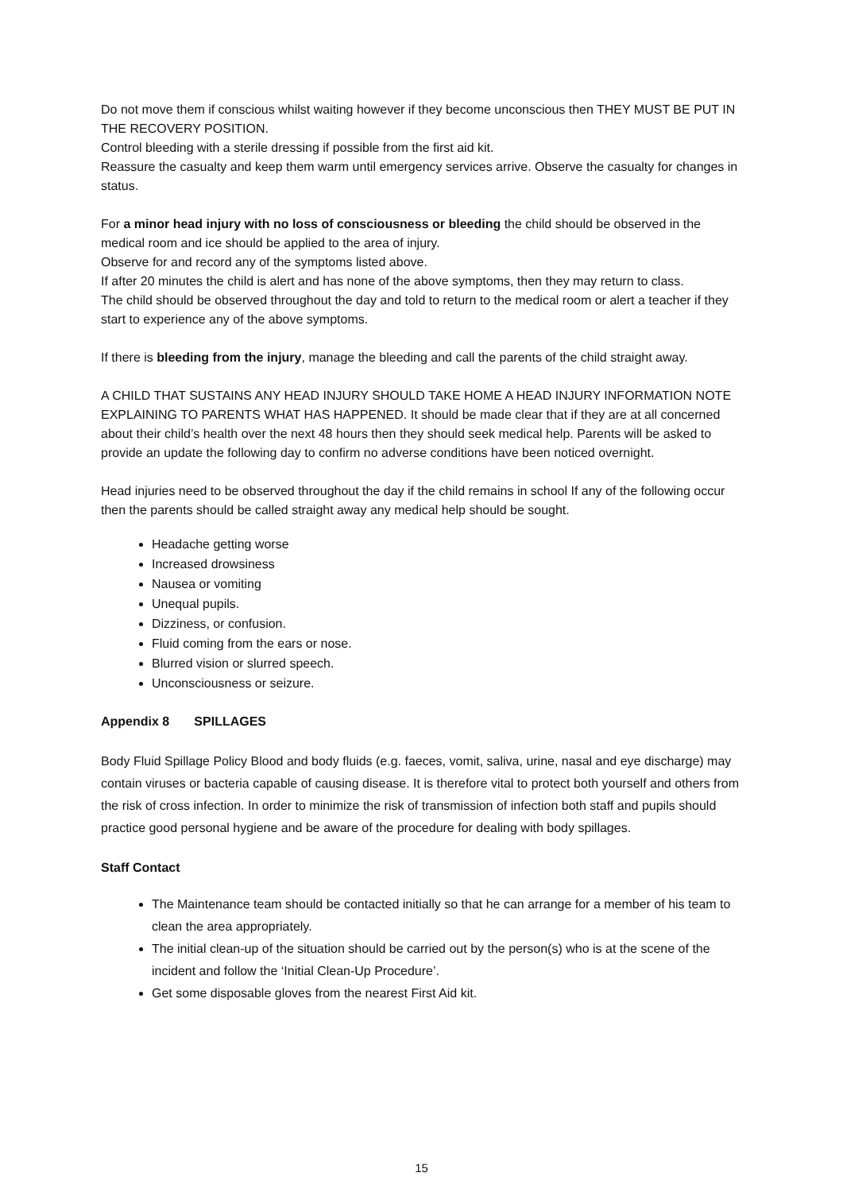Do not move them if conscious whilst waiting however if they become unconscious then THEY MUST BE PUT IN THE RECOVERY POSITION.
Control bleeding with a sterile dressing if possible from the first aid kit.
Reassure the casualty and keep them warm until emergency services arrive. Observe the casualty for changes in status.
For a minor head injury with no loss of consciousness or bleeding the child should be observed in the medical room and ice should be applied to the area of injury.
Observe for and record any of the symptoms listed above.
If after 20 minutes the child is alert and has none of the above symptoms, then they may return to class.
The child should be observed throughout the day and told to return to the medical room or alert a teacher if they start to experience any of the above symptoms.
If there is bleeding from the injury, manage the bleeding and call the parents of the child straight away.
A CHILD THAT SUSTAINS ANY HEAD INJURY SHOULD TAKE HOME A HEAD INJURY INFORMATION NOTE EXPLAINING TO PARENTS WHAT HAS HAPPENED. It should be made clear that if they are at all concerned about their child’s health over the next 48 hours then they should seek medical help. Parents will be asked to provide an update the following day to confirm no adverse conditions have been noticed overnight.
Head injuries need to be observed throughout the day if the child remains in school If any of the following occur then the parents should be called straight away any medical help should be sought.
Headache getting worse
Increased drowsiness
Nausea or vomiting
Unequal pupils.
Dizziness, or confusion.
Fluid coming from the ears or nose.
Blurred vision or slurred speech.
Unconsciousness or seizure.
Appendix 8 SPILLAGES
Body Fluid Spillage Policy Blood and body fluids (e.g. faeces, vomit, saliva, urine, nasal and eye discharge) may contain viruses or bacteria capable of causing disease. It is therefore vital to protect both yourself and others from the risk of cross infection. In order to minimize the risk of transmission of infection both staff and pupils should practice good personal hygiene and be aware of the procedure for dealing with body spillages.
Staff Contact
The Maintenance team should be contacted initially so that he can arrange for a member of his team to clean the area appropriately.
The initial clean-up of the situation should be carried out by the person(s) who is at the scene of the incident and follow the ‘Initial Clean-Up Procedure’.
Get some disposable gloves from the nearest First Aid kit.
15